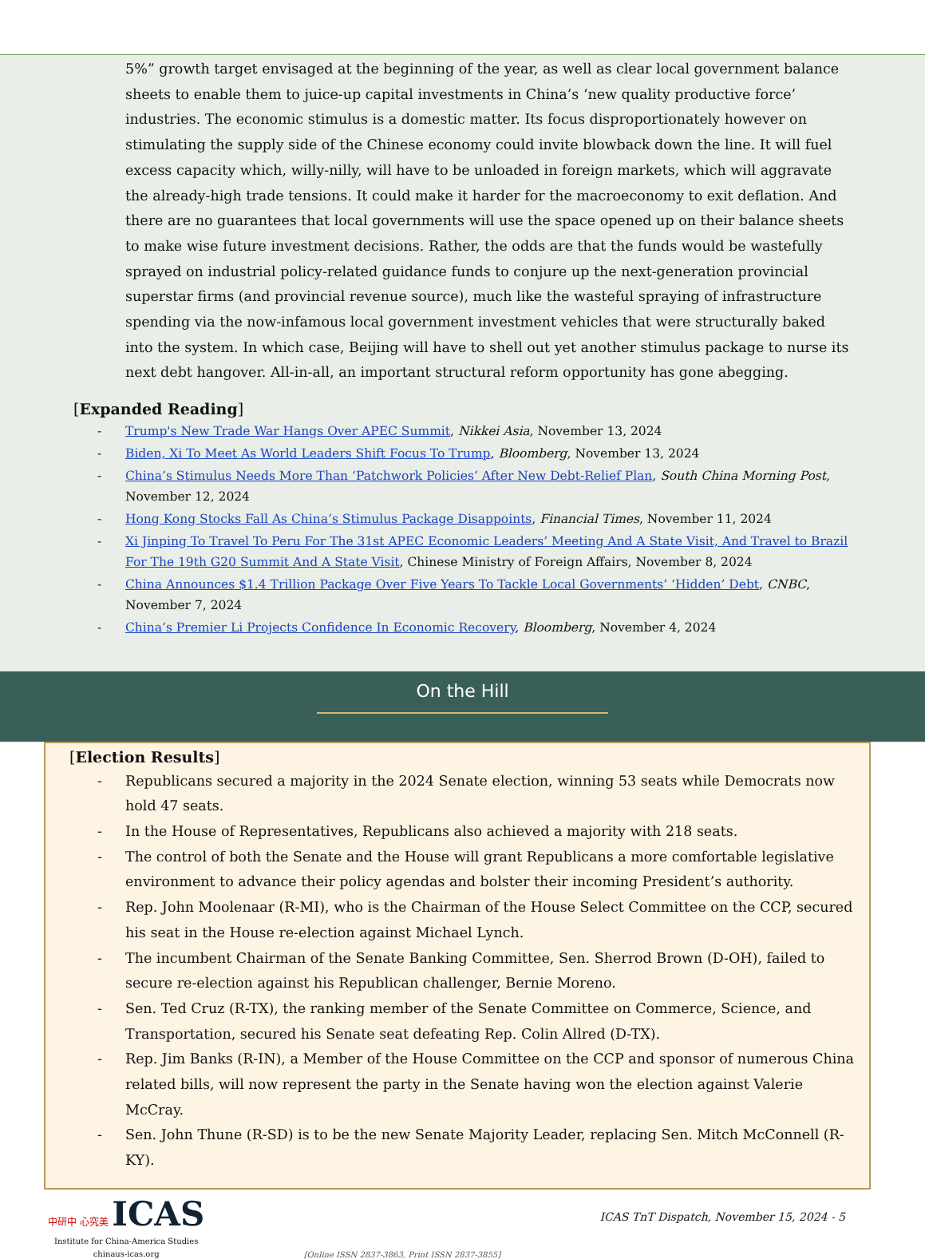5%” growth target envisaged at the beginning of the year, as well as clear local government balance sheets to enable them to juice-up capital investments in China’s ‘new quality productive force’ industries. The economic stimulus is a domestic matter. Its focus disproportionately however on stimulating the supply side of the Chinese economy could invite blowback down the line. It will fuel excess capacity which, willy-nilly, will have to be unloaded in foreign markets, which will aggravate the already-high trade tensions. It could make it harder for the macroeconomy to exit deflation. And there are no guarantees that local governments will use the space opened up on their balance sheets to make wise future investment decisions. Rather, the odds are that the funds would be wastefully sprayed on industrial policy-related guidance funds to conjure up the next-generation provincial superstar firms (and provincial revenue source), much like the wasteful spraying of infrastructure spending via the now-infamous local government investment vehicles that were structurally baked into the system. In which case, Beijing will have to shell out yet another stimulus package to nurse its next debt hangover. All-in-all, an important structural reform opportunity has gone abegging.
[Expanded Reading]
- Trump's New Trade War Hangs Over APEC Summit, Nikkei Asia, November 13, 2024
- Biden, Xi To Meet As World Leaders Shift Focus To Trump, Bloomberg, November 13, 2024
- China’s Stimulus Needs More Than ‘Patchwork Policies’ After New Debt-Relief Plan, South China Morning Post, November 12, 2024
- Hong Kong Stocks Fall As China’s Stimulus Package Disappoints, Financial Times, November 11, 2024
- Xi Jinping To Travel To Peru For The 31st APEC Economic Leaders’ Meeting And A State Visit, And Travel to Brazil For The 19th G20 Summit And A State Visit, Chinese Ministry of Foreign Affairs, November 8, 2024
- China Announces $1.4 Trillion Package Over Five Years To Tackle Local Governments’ ‘Hidden’ Debt, CNBC, November 7, 2024
- China’s Premier Li Projects Confidence In Economic Recovery, Bloomberg, November 4, 2024
On the Hill
[Election Results]
- Republicans secured a majority in the 2024 Senate election, winning 53 seats while Democrats now hold 47 seats.
- In the House of Representatives, Republicans also achieved a majority with 218 seats.
- The control of both the Senate and the House will grant Republicans a more comfortable legislative environment to advance their policy agendas and bolster their incoming President’s authority.
- Rep. John Moolenaar (R-MI), who is the Chairman of the House Select Committee on the CCP, secured his seat in the House re-election against Michael Lynch.
- The incumbent Chairman of the Senate Banking Committee, Sen. Sherrod Brown (D-OH), failed to secure re-election against his Republican challenger, Bernie Moreno.
- Sen. Ted Cruz (R-TX), the ranking member of the Senate Committee on Commerce, Science, and Transportation, secured his Senate seat defeating Rep. Colin Allred (D-TX).
- Rep. Jim Banks (R-IN), a Member of the House Committee on the CCP and sponsor of numerous China related bills, will now represent the party in the Senate having won the election against Valerie McCray.
- Sen. John Thune (R-SD) is to be the new Senate Majority Leader, replacing Sen. Mitch McConnell (R-KY).
中研中 心究美 ICAS
Institute for China-America Studies
chinaus-icas.org
[Online ISSN 2837-3863, Print ISSN 2837-3855]
ICAS TnT Dispatch, November 15, 2024 - 5